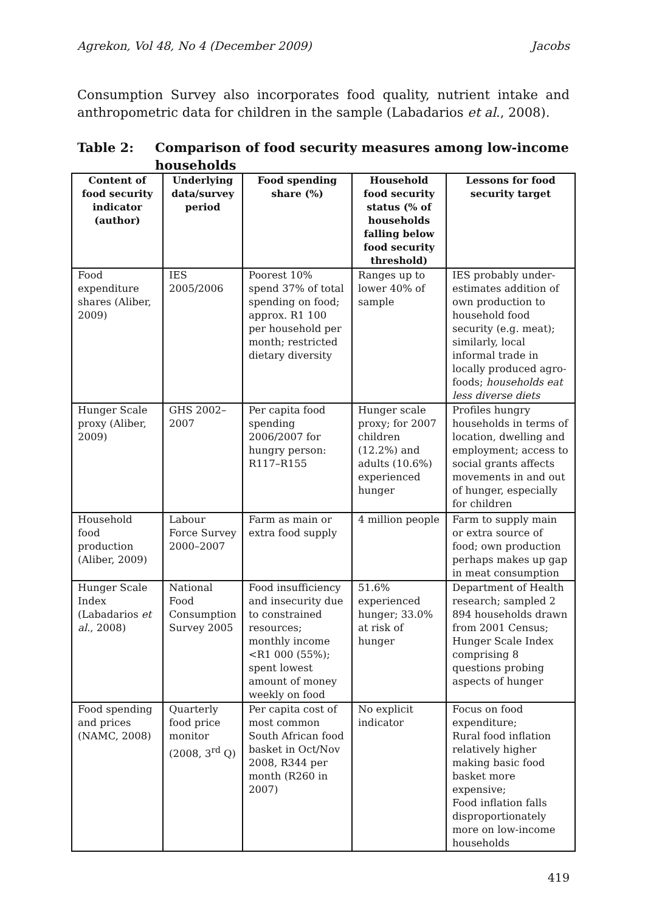Agrekon, Vol 48, No 4 (December 2009) Jacobs
Consumption Survey also incorporates food quality, nutrient intake and anthropometric data for children in the sample (Labadarios et al., 2008).
Table 2: Comparison of food security measures among low-income households
| Content of food security indicator (author) | Underlying data/survey period | Food spending share (%) | Household food security status (% of households falling below food security threshold) | Lessons for food security target |
| --- | --- | --- | --- | --- |
| Food expenditure shares (Aliber, 2009) | IES 2005/2006 | Poorest 10% spend 37% of total spending on food; approx. R1 100 per household per month; restricted dietary diversity | Ranges up to lower 40% of sample | IES probably under-estimates addition of own production to household food security (e.g. meat); similarly, local informal trade in locally produced agro-foods; households eat less diverse diets |
| Hunger Scale proxy (Aliber, 2009) | GHS 2002–2007 | Per capita food spending 2006/2007 for hungry person: R117–R155 | Hunger scale proxy; for 2007 children (12.2%) and adults (10.6%) experienced hunger | Profiles hungry households in terms of location, dwelling and employment; access to social grants affects movements in and out of hunger, especially for children |
| Household food production (Aliber, 2009) | Labour Force Survey 2000–2007 | Farm as main or extra food supply | 4 million people | Farm to supply main or extra source of food; own production perhaps makes up gap in meat consumption |
| Hunger Scale Index (Labadarios et al ., 2008) | National Food Consumption Survey 2005 | Food insufficiency and insecurity due to constrained resources; monthly income <R1 000 (55%); spent lowest amount of money weekly on food | 51.6% experienced hunger; 33.0% at risk of hunger | Department of Health research; sampled 2 894 households drawn from 2001 Census; Hunger Scale Index comprising 8 questions probing aspects of hunger |
| Food spending and prices (NAMC, 2008) | Quarterly food price monitor (2008, 3<sup>rd</sup> Q) | Per capita cost of most common South African food basket in Oct/Nov 2008, R344 per month (R260 in 2007) | No explicit indicator | Focus on food expenditure; Rural food inflation relatively higher making basic food basket more expensive; Food inflation falls disproportionately more on low-income households |
419